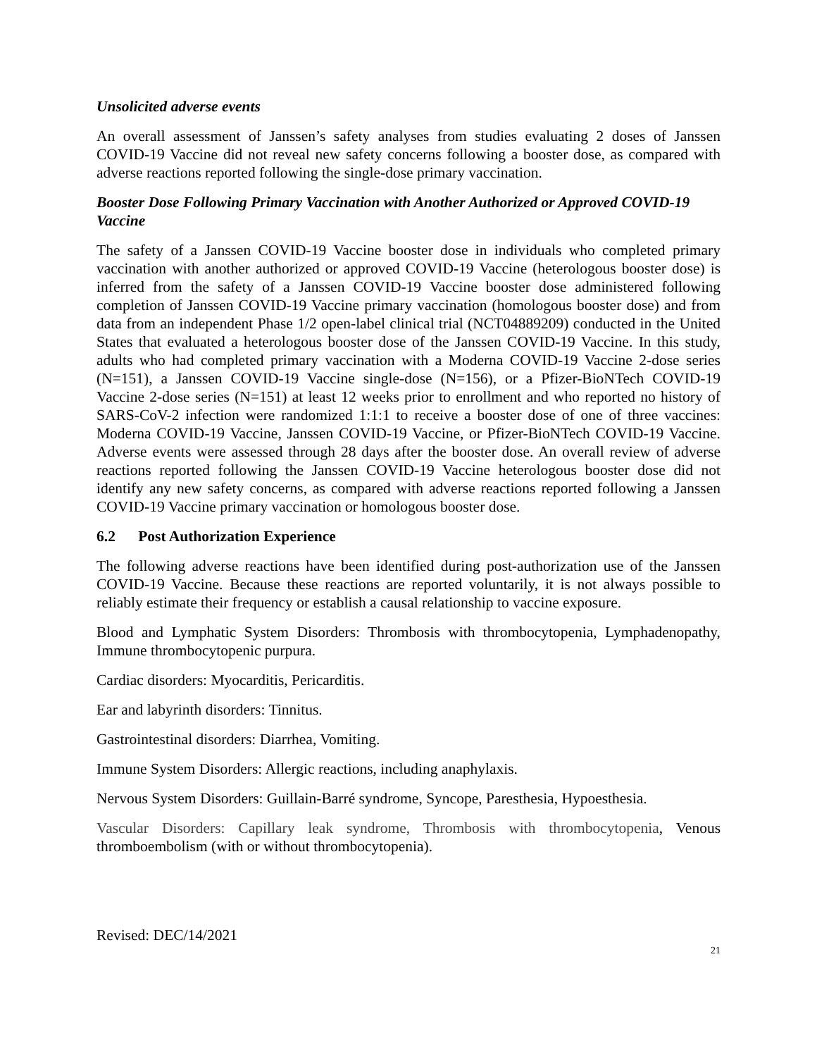Unsolicited adverse events
An overall assessment of Janssen’s safety analyses from studies evaluating 2 doses of Janssen COVID-19 Vaccine did not reveal new safety concerns following a booster dose, as compared with adverse reactions reported following the single-dose primary vaccination.
Booster Dose Following Primary Vaccination with Another Authorized or Approved COVID-19 Vaccine
The safety of a Janssen COVID-19 Vaccine booster dose in individuals who completed primary vaccination with another authorized or approved COVID-19 Vaccine (heterologous booster dose) is inferred from the safety of a Janssen COVID-19 Vaccine booster dose administered following completion of Janssen COVID-19 Vaccine primary vaccination (homologous booster dose) and from data from an independent Phase 1/2 open-label clinical trial (NCT04889209) conducted in the United States that evaluated a heterologous booster dose of the Janssen COVID-19 Vaccine. In this study, adults who had completed primary vaccination with a Moderna COVID-19 Vaccine 2-dose series (N=151), a Janssen COVID-19 Vaccine single-dose (N=156), or a Pfizer-BioNTech COVID-19 Vaccine 2-dose series (N=151) at least 12 weeks prior to enrollment and who reported no history of SARS-CoV-2 infection were randomized 1:1:1 to receive a booster dose of one of three vaccines: Moderna COVID-19 Vaccine, Janssen COVID-19 Vaccine, or Pfizer-BioNTech COVID-19 Vaccine. Adverse events were assessed through 28 days after the booster dose. An overall review of adverse reactions reported following the Janssen COVID-19 Vaccine heterologous booster dose did not identify any new safety concerns, as compared with adverse reactions reported following a Janssen COVID-19 Vaccine primary vaccination or homologous booster dose.
6.2 Post Authorization Experience
The following adverse reactions have been identified during post-authorization use of the Janssen COVID-19 Vaccine. Because these reactions are reported voluntarily, it is not always possible to reliably estimate their frequency or establish a causal relationship to vaccine exposure.
Blood and Lymphatic System Disorders: Thrombosis with thrombocytopenia, Lymphadenopathy, Immune thrombocytopenic purpura.
Cardiac disorders: Myocarditis, Pericarditis.
Ear and labyrinth disorders: Tinnitus.
Gastrointestinal disorders: Diarrhea, Vomiting.
Immune System Disorders: Allergic reactions, including anaphylaxis.
Nervous System Disorders: Guillain-Barré syndrome, Syncope, Paresthesia, Hypoesthesia.
Vascular Disorders: Capillary leak syndrome, Thrombosis with thrombocytopenia, Venous thromboembolism (with or without thrombocytopenia).
Revised: DEC/14/2021
21